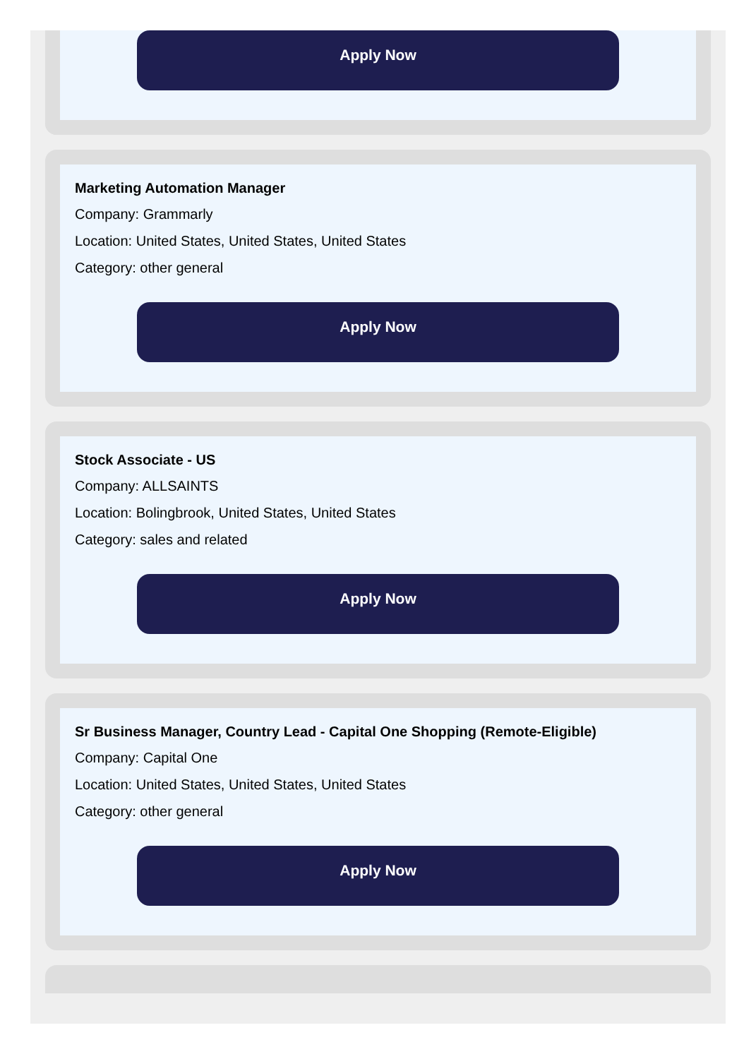Apply Now
Marketing Automation Manager
Company: Grammarly
Location: United States, United States, United States
Category: other general
Apply Now
Stock Associate - US
Company: ALLSAINTS
Location: Bolingbrook, United States, United States
Category: sales and related
Apply Now
Sr Business Manager, Country Lead - Capital One Shopping (Remote-Eligible)
Company: Capital One
Location: United States, United States, United States
Category: other general
Apply Now